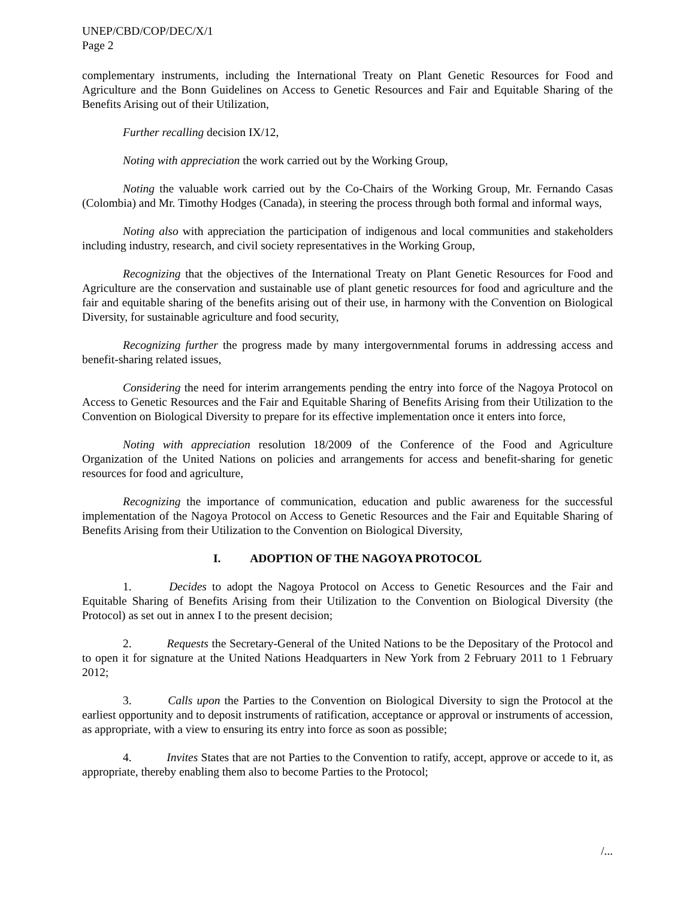UNEP/CBD/COP/DEC/X/1
Page 2
complementary instruments, including the International Treaty on Plant Genetic Resources for Food and Agriculture and the Bonn Guidelines on Access to Genetic Resources and Fair and Equitable Sharing of the Benefits Arising out of their Utilization,
Further recalling decision IX/12,
Noting with appreciation the work carried out by the Working Group,
Noting the valuable work carried out by the Co-Chairs of the Working Group, Mr. Fernando Casas (Colombia) and Mr. Timothy Hodges (Canada), in steering the process through both formal and informal ways,
Noting also with appreciation the participation of indigenous and local communities and stakeholders including industry, research, and civil society representatives in the Working Group,
Recognizing that the objectives of the International Treaty on Plant Genetic Resources for Food and Agriculture are the conservation and sustainable use of plant genetic resources for food and agriculture and the fair and equitable sharing of the benefits arising out of their use, in harmony with the Convention on Biological Diversity, for sustainable agriculture and food security,
Recognizing further the progress made by many intergovernmental forums in addressing access and benefit-sharing related issues,
Considering the need for interim arrangements pending the entry into force of the Nagoya Protocol on Access to Genetic Resources and the Fair and Equitable Sharing of Benefits Arising from their Utilization to the Convention on Biological Diversity to prepare for its effective implementation once it enters into force,
Noting with appreciation resolution 18/2009 of the Conference of the Food and Agriculture Organization of the United Nations on policies and arrangements for access and benefit-sharing for genetic resources for food and agriculture,
Recognizing the importance of communication, education and public awareness for the successful implementation of the Nagoya Protocol on Access to Genetic Resources and the Fair and Equitable Sharing of Benefits Arising from their Utilization to the Convention on Biological Diversity,
I. ADOPTION OF THE NAGOYA PROTOCOL
1. Decides to adopt the Nagoya Protocol on Access to Genetic Resources and the Fair and Equitable Sharing of Benefits Arising from their Utilization to the Convention on Biological Diversity (the Protocol) as set out in annex I to the present decision;
2. Requests the Secretary-General of the United Nations to be the Depositary of the Protocol and to open it for signature at the United Nations Headquarters in New York from 2 February 2011 to 1 February 2012;
3. Calls upon the Parties to the Convention on Biological Diversity to sign the Protocol at the earliest opportunity and to deposit instruments of ratification, acceptance or approval or instruments of accession, as appropriate, with a view to ensuring its entry into force as soon as possible;
4. Invites States that are not Parties to the Convention to ratify, accept, approve or accede to it, as appropriate, thereby enabling them also to become Parties to the Protocol;
/...